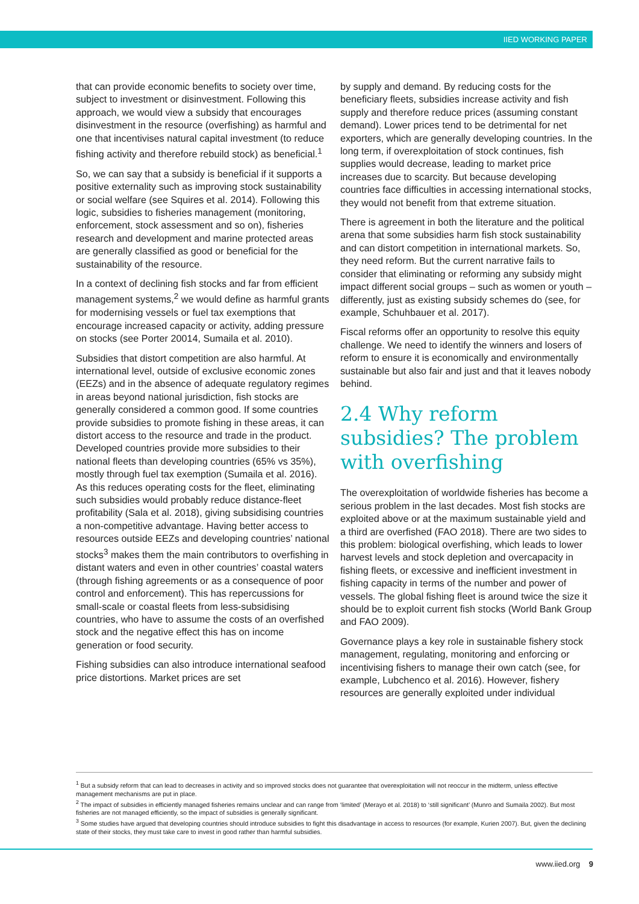IIED WORKING PAPER
that can provide economic benefits to society over time, subject to investment or disinvestment. Following this approach, we would view a subsidy that encourages disinvestment in the resource (overfishing) as harmful and one that incentivises natural capital investment (to reduce fishing activity and therefore rebuild stock) as beneficial.<sup>1</sup>
So, we can say that a subsidy is beneficial if it supports a positive externality such as improving stock sustainability or social welfare (see Squires et al. 2014). Following this logic, subsidies to fisheries management (monitoring, enforcement, stock assessment and so on), fisheries research and development and marine protected areas are generally classified as good or beneficial for the sustainability of the resource.
In a context of declining fish stocks and far from efficient management systems,<sup>2</sup> we would define as harmful grants for modernising vessels or fuel tax exemptions that encourage increased capacity or activity, adding pressure on stocks (see Porter 20014, Sumaila et al. 2010).
Subsidies that distort competition are also harmful. At international level, outside of exclusive economic zones (EEZs) and in the absence of adequate regulatory regimes in areas beyond national jurisdiction, fish stocks are generally considered a common good. If some countries provide subsidies to promote fishing in these areas, it can distort access to the resource and trade in the product. Developed countries provide more subsidies to their national fleets than developing countries (65% vs 35%), mostly through fuel tax exemption (Sumaila et al. 2016). As this reduces operating costs for the fleet, eliminating such subsidies would probably reduce distance-fleet profitability (Sala et al. 2018), giving subsidising countries a non-competitive advantage. Having better access to resources outside EEZs and developing countries’ national stocks<sup>3</sup> makes them the main contributors to overfishing in distant waters and even in other countries’ coastal waters (through fishing agreements or as a consequence of poor control and enforcement). This has repercussions for small-scale or coastal fleets from less-subsidising countries, who have to assume the costs of an overfished stock and the negative effect this has on income generation or food security.
Fishing subsidies can also introduce international seafood price distortions. Market prices are set
by supply and demand. By reducing costs for the beneficiary fleets, subsidies increase activity and fish supply and therefore reduce prices (assuming constant demand). Lower prices tend to be detrimental for net exporters, which are generally developing countries. In the long term, if overexploitation of stock continues, fish supplies would decrease, leading to market price increases due to scarcity. But because developing countries face difficulties in accessing international stocks, they would not benefit from that extreme situation.
There is agreement in both the literature and the political arena that some subsidies harm fish stock sustainability and can distort competition in international markets. So, they need reform. But the current narrative fails to consider that eliminating or reforming any subsidy might impact different social groups – such as women or youth – differently, just as existing subsidy schemes do (see, for example, Schuhbauer et al. 2017).
Fiscal reforms offer an opportunity to resolve this equity challenge. We need to identify the winners and losers of reform to ensure it is economically and environmentally sustainable but also fair and just and that it leaves nobody behind.
2.4 Why reform subsidies? The problem with overfishing
The overexploitation of worldwide fisheries has become a serious problem in the last decades. Most fish stocks are exploited above or at the maximum sustainable yield and a third are overfished (FAO 2018). There are two sides to this problem: biological overfishing, which leads to lower harvest levels and stock depletion and overcapacity in fishing fleets, or excessive and inefficient investment in fishing capacity in terms of the number and power of vessels. The global fishing fleet is around twice the size it should be to exploit current fish stocks (World Bank Group and FAO 2009).
Governance plays a key role in sustainable fishery stock management, regulating, monitoring and enforcing or incentivising fishers to manage their own catch (see, for example, Lubchenco et al. 2016). However, fishery resources are generally exploited under individual
<sup>1</sup> But a subsidy reform that can lead to decreases in activity and so improved stocks does not guarantee that overexploitation will not reoccur in the midterm, unless effective management mechanisms are put in place.
<sup>2</sup> The impact of subsidies in efficiently managed fisheries remains unclear and can range from ‘limited’ (Merayo et al. 2018) to ‘still significant’ (Munro and Sumaila 2002). But most fisheries are not managed efficiently, so the impact of subsidies is generally significant.
<sup>3</sup> Some studies have argued that developing countries should introduce subsidies to fight this disadvantage in access to resources (for example, Kurien 2007). But, given the declining state of their stocks, they must take care to invest in good rather than harmful subsidies.
www.iied.org 9